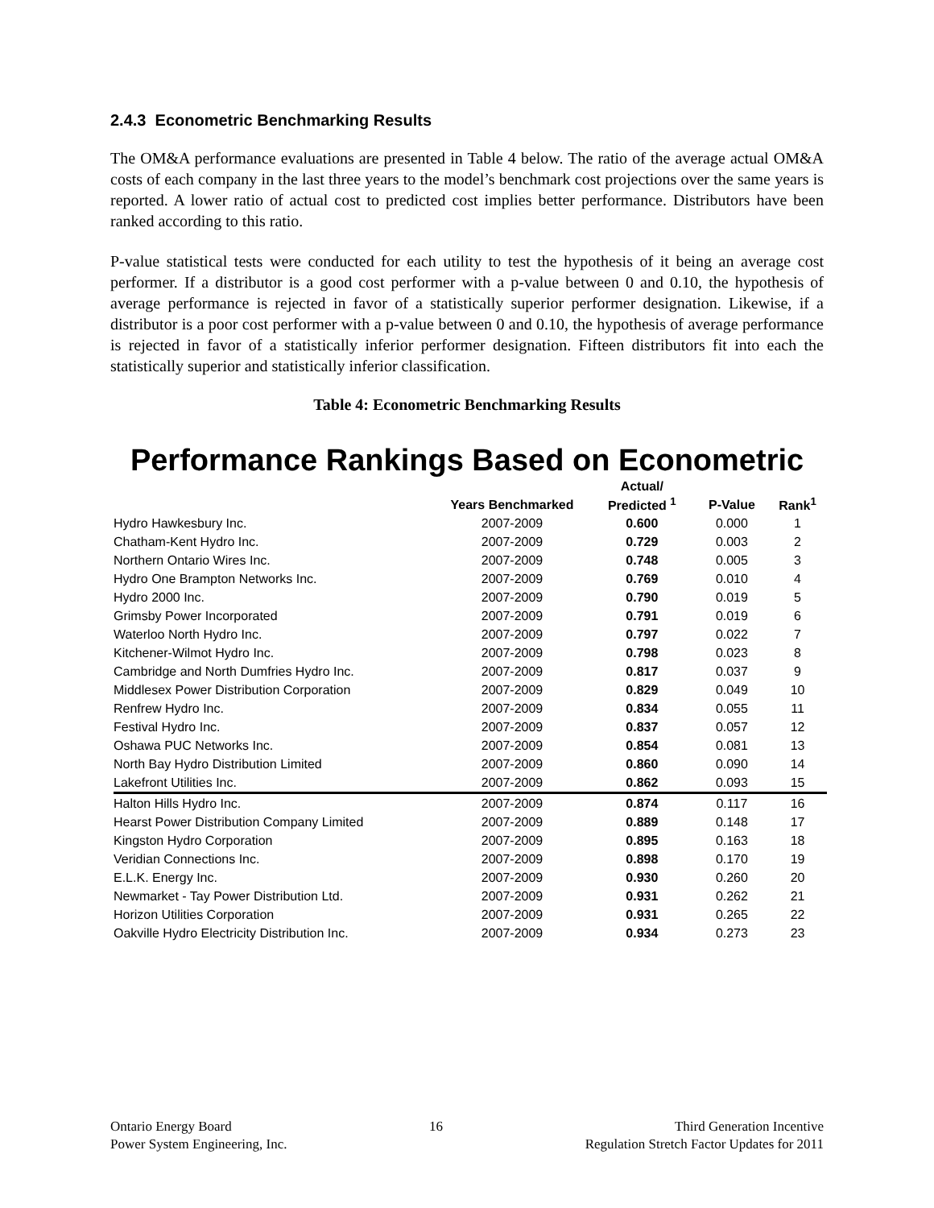2.4.3 Econometric Benchmarking Results
The OM&A performance evaluations are presented in Table 4 below. The ratio of the average actual OM&A costs of each company in the last three years to the model’s benchmark cost projections over the same years is reported. A lower ratio of actual cost to predicted cost implies better performance. Distributors have been ranked according to this ratio.
P-value statistical tests were conducted for each utility to test the hypothesis of it being an average cost performer. If a distributor is a good cost performer with a p-value between 0 and 0.10, the hypothesis of average performance is rejected in favor of a statistically superior performer designation. Likewise, if a distributor is a poor cost performer with a p-value between 0 and 0.10, the hypothesis of average performance is rejected in favor of a statistically inferior performer designation. Fifteen distributors fit into each the statistically superior and statistically inferior classification.
Table 4: Econometric Benchmarking Results
Performance Rankings Based on Econometric
| | | Actual/ | | |
| --- | --- | --- | --- | --- |
| | Years Benchmarked | Predicted <sup>1</sup> | P-Value | Rank<sup>1</sup> |
| Hydro Hawkesbury Inc. | 2007-2009 | 0.600 | 0.000 | 1 |
| Chatham-Kent Hydro Inc. | 2007-2009 | 0.729 | 0.003 | 2 |
| Northern Ontario Wires Inc. | 2007-2009 | 0.748 | 0.005 | 3 |
| Hydro One Brampton Networks Inc. | 2007-2009 | 0.769 | 0.010 | 4 |
| Hydro 2000 Inc. | 2007-2009 | 0.790 | 0.019 | 5 |
| Grimsby Power Incorporated | 2007-2009 | 0.791 | 0.019 | 6 |
| Waterloo North Hydro Inc. | 2007-2009 | 0.797 | 0.022 | 7 |
| Kitchener-Wilmot Hydro Inc. | 2007-2009 | 0.798 | 0.023 | 8 |
| Cambridge and North Dumfries Hydro Inc. | 2007-2009 | 0.817 | 0.037 | 9 |
| Middlesex Power Distribution Corporation | 2007-2009 | 0.829 | 0.049 | 10 |
| Renfrew Hydro Inc. | 2007-2009 | 0.834 | 0.055 | 11 |
| Festival Hydro Inc. | 2007-2009 | 0.837 | 0.057 | 12 |
| Oshawa PUC Networks Inc. | 2007-2009 | 0.854 | 0.081 | 13 |
| North Bay Hydro Distribution Limited | 2007-2009 | 0.860 | 0.090 | 14 |
| Lakefront Utilities Inc. | 2007-2009 | 0.862 | 0.093 | 15 |
| Halton Hills Hydro Inc. | 2007-2009 | 0.874 | 0.117 | 16 |
| Hearst Power Distribution Company Limited | 2007-2009 | 0.889 | 0.148 | 17 |
| Kingston Hydro Corporation | 2007-2009 | 0.895 | 0.163 | 18 |
| Veridian Connections Inc. | 2007-2009 | 0.898 | 0.170 | 19 |
| E.L.K. Energy Inc. | 2007-2009 | 0.930 | 0.260 | 20 |
| Newmarket - Tay Power Distribution Ltd. | 2007-2009 | 0.931 | 0.262 | 21 |
| Horizon Utilities Corporation | 2007-2009 | 0.931 | 0.265 | 22 |
| Oakville Hydro Electricity Distribution Inc. | 2007-2009 | 0.934 | 0.273 | 23 |
Ontario Energy Board
Power System Engineering, Inc.
16 Third Generation Incentive
Regulation Stretch Factor Updates for 2011